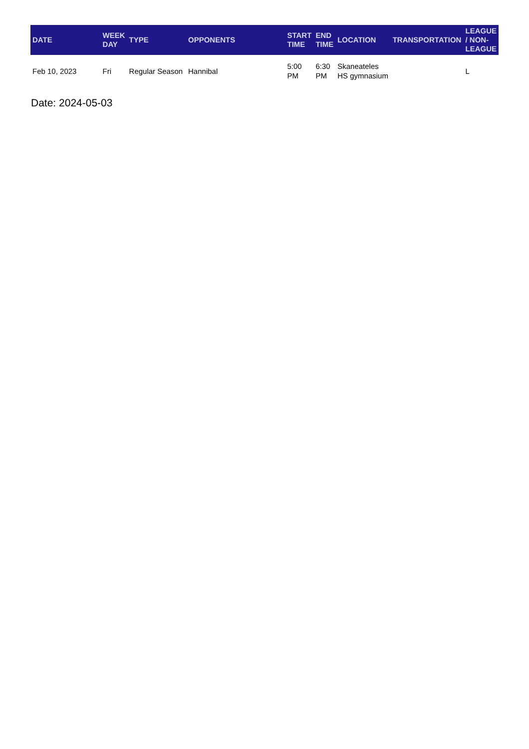| DATE | WEEK DAY | TYPE | OPPONENTS | START TIME | END TIME | LOCATION | TRANSPORTATION | LEAGUE / NON-LEAGUE |
| --- | --- | --- | --- | --- | --- | --- | --- | --- |
| Feb 10, 2023 | Fri | Regular Season | Hannibal | 5:00 PM | 6:30 PM | Skaneateles HS gymnasium | | L |
Date: 2024-05-03